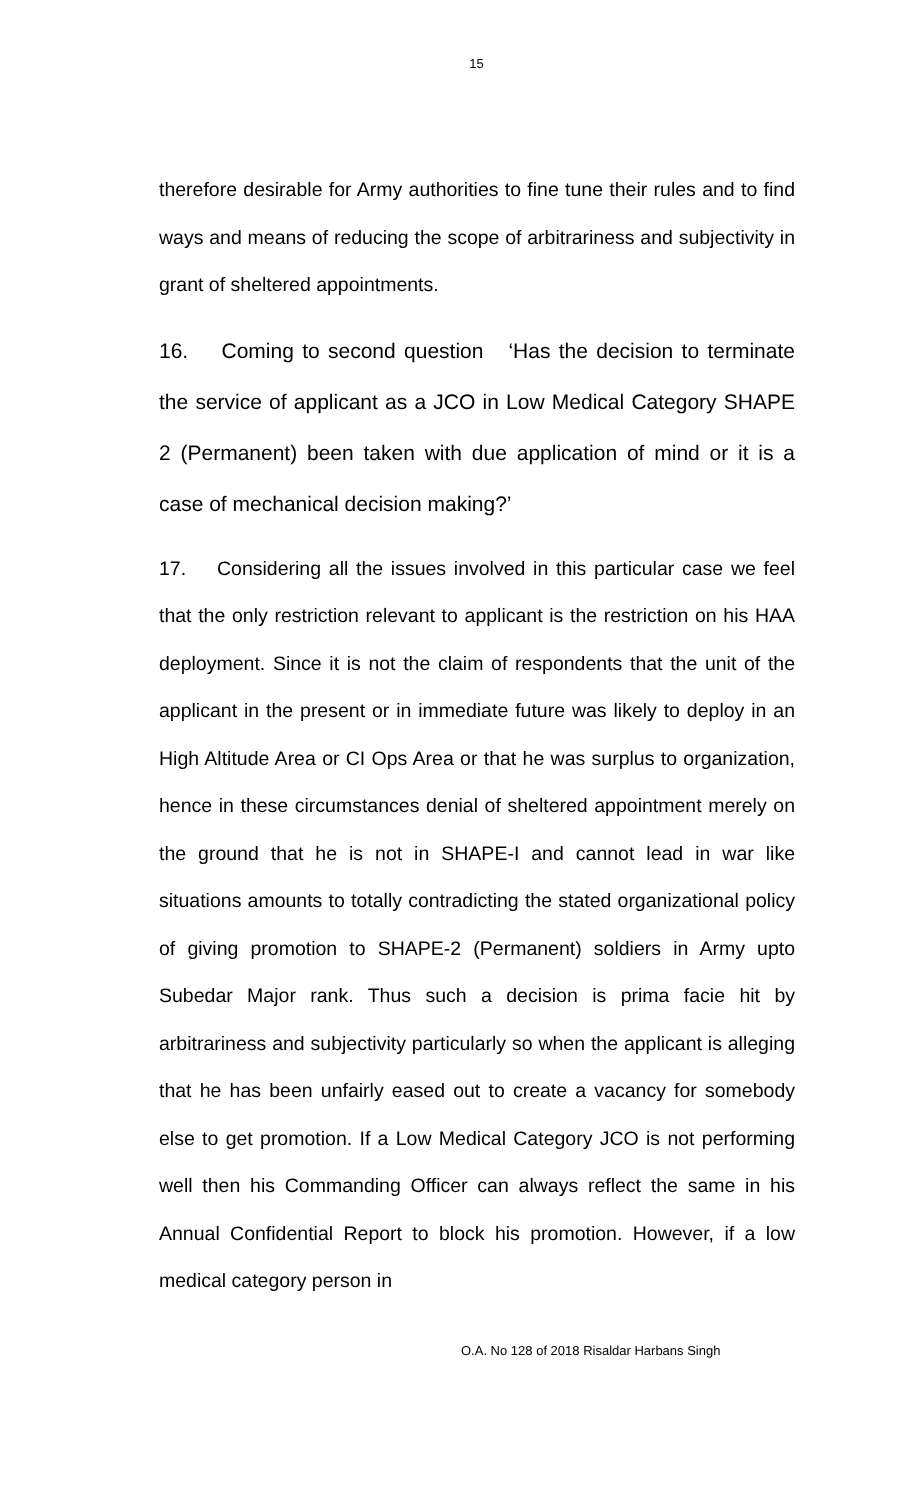15
therefore desirable for Army authorities to fine tune their rules and to find ways and means of reducing the scope of arbitrariness and subjectivity in grant of sheltered appointments.
16. Coming to second question ‘Has the decision to terminate the service of applicant as a JCO in Low Medical Category SHAPE 2 (Permanent) been taken with due application of mind or it is a case of mechanical decision making?’
17. Considering all the issues involved in this particular case we feel that the only restriction relevant to applicant is the restriction on his HAA deployment. Since it is not the claim of respondents that the unit of the applicant in the present or in immediate future was likely to deploy in an High Altitude Area or CI Ops Area or that he was surplus to organization, hence in these circumstances denial of sheltered appointment merely on the ground that he is not in SHAPE-I and cannot lead in war like situations amounts to totally contradicting the stated organizational policy of giving promotion to SHAPE-2 (Permanent) soldiers in Army upto Subedar Major rank. Thus such a decision is prima facie hit by arbitrariness and subjectivity particularly so when the applicant is alleging that he has been unfairly eased out to create a vacancy for somebody else to get promotion. If a Low Medical Category JCO is not performing well then his Commanding Officer can always reflect the same in his Annual Confidential Report to block his promotion. However, if a low medical category person in
O.A. No 128 of 2018 Risaldar Harbans Singh